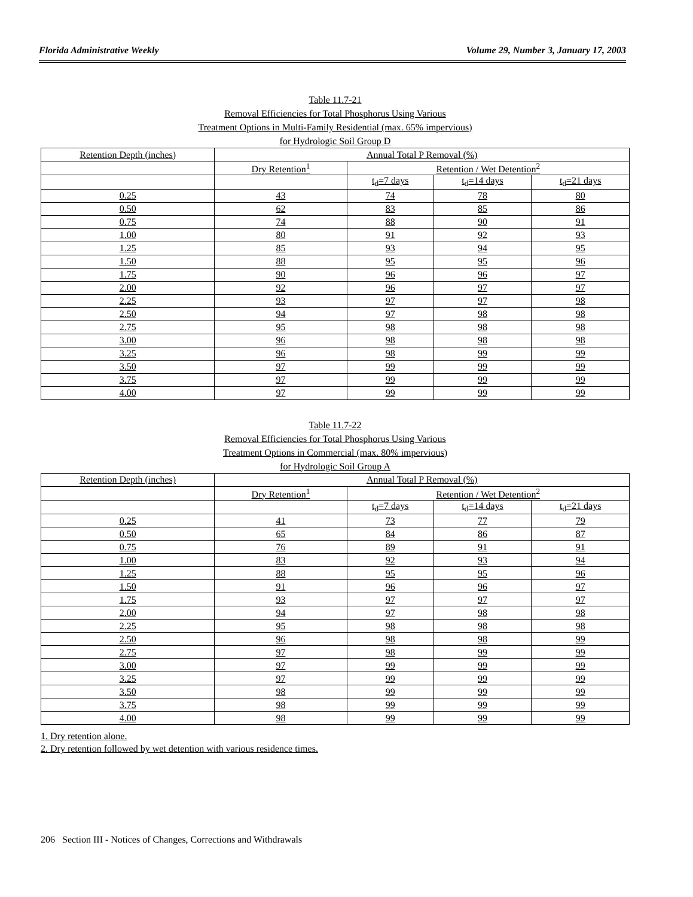Florida Administrative Weekly Volume 29, Number 3, January 17, 2003
Table 11.7-21
Removal Efficiencies for Total Phosphorus Using Various
Treatment Options in Multi-Family Residential (max. 65% impervious)
for Hydrologic Soil Group D
| Retention Depth (inches) | Annual Total P Removal (%) | | | |
| --- | --- | --- | --- | --- |
| | Dry Retention<sup>1</sup> | Retention / Wet Detention<sup>2</sup> | | |
| | | t<sub>d</sub>=7 days | t<sub>d</sub>=14 days | t<sub>d</sub>=21 days |
| 0.25 | 43 | 74 | 78 | 80 |
| 0.50 | 62 | 83 | 85 | 86 |
| 0.75 | 74 | 88 | 90 | 91 |
| 1.00 | 80 | 91 | 92 | 93 |
| 1.25 | 85 | 93 | 94 | 95 |
| 1.50 | 88 | 95 | 95 | 96 |
| 1.75 | 90 | 96 | 96 | 97 |
| 2.00 | 92 | 96 | 97 | 97 |
| 2.25 | 93 | 97 | 97 | 98 |
| 2.50 | 94 | 97 | 98 | 98 |
| 2.75 | 95 | 98 | 98 | 98 |
| 3.00 | 96 | 98 | 98 | 98 |
| 3.25 | 96 | 98 | 99 | 99 |
| 3.50 | 97 | 99 | 99 | 99 |
| 3.75 | 97 | 99 | 99 | 99 |
| 4.00 | 97 | 99 | 99 | 99 |
Table 11.7-22
Removal Efficiencies for Total Phosphorus Using Various
Treatment Options in Commercial (max. 80% impervious)
for Hydrologic Soil Group A
| Retention Depth (inches) | Annual Total P Removal (%) | | | |
| --- | --- | --- | --- | --- |
| | Dry Retention<sup>1</sup> | Retention / Wet Detention<sup>2</sup> | | |
| | | t<sub>d</sub>=7 days | t<sub>d</sub>=14 days | t<sub>d</sub>=21 days |
| 0.25 | 41 | 73 | 77 | 79 |
| 0.50 | 65 | 84 | 86 | 87 |
| 0.75 | 76 | 89 | 91 | 91 |
| 1.00 | 83 | 92 | 93 | 94 |
| 1.25 | 88 | 95 | 95 | 96 |
| 1.50 | 91 | 96 | 96 | 97 |
| 1.75 | 93 | 97 | 97 | 97 |
| 2.00 | 94 | 97 | 98 | 98 |
| 2.25 | 95 | 98 | 98 | 98 |
| 2.50 | 96 | 98 | 98 | 99 |
| 2.75 | 97 | 98 | 99 | 99 |
| 3.00 | 97 | 99 | 99 | 99 |
| 3.25 | 97 | 99 | 99 | 99 |
| 3.50 | 98 | 99 | 99 | 99 |
| 3.75 | 98 | 99 | 99 | 99 |
| 4.00 | 98 | 99 | 99 | 99 |
1. Dry retention alone.
2. Dry retention followed by wet detention with various residence times.
206 Section III - Notices of Changes, Corrections and Withdrawals